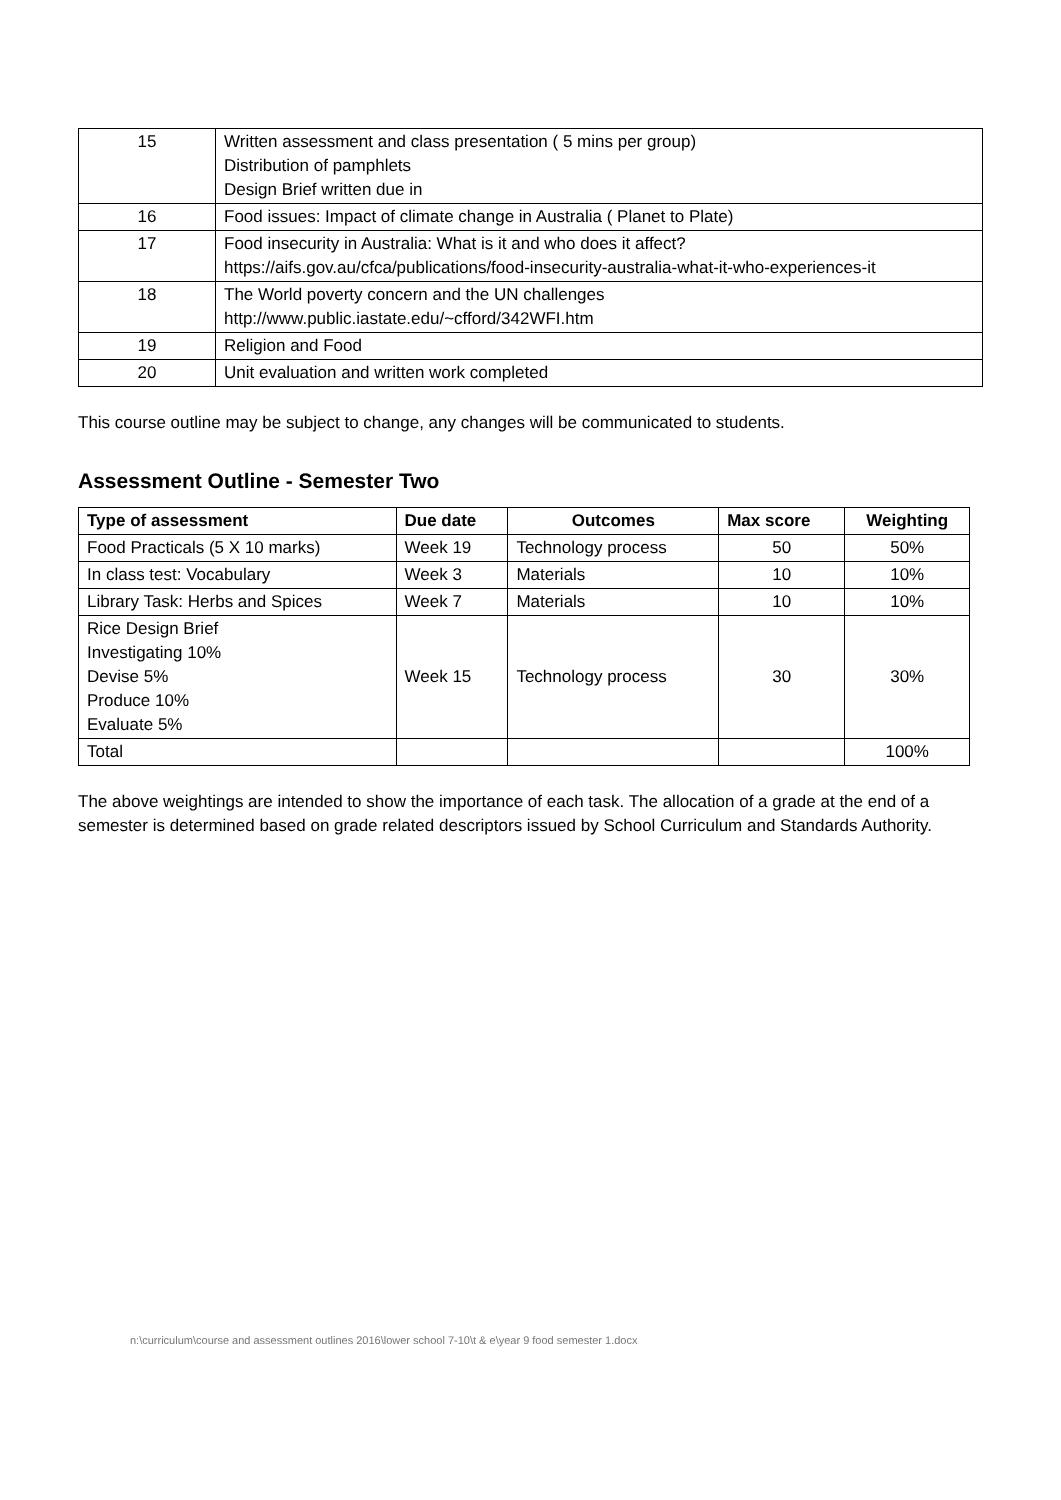| 15 | Written assessment and class presentation ( 5 mins per group) Distribution of pamphlets Design Brief written due in |
| 16 | Food issues: Impact of climate change in Australia ( Planet to Plate) |
| 17 | Food insecurity in Australia: What is it and who does it affect? https://aifs.gov.au/cfca/publications/food-insecurity-australia-what-it-who-experiences-it |
| 18 | The World poverty concern and the UN challenges http://www.public.iastate.edu/~cfford/342WFI.htm |
| 19 | Religion and Food |
| 20 | Unit evaluation and written work completed |
This course outline may be subject to change, any changes will be communicated to students.
Assessment Outline - Semester Two
| Type of assessment | Due date | Outcomes | Max score | Weighting |
| --- | --- | --- | --- | --- |
| Food Practicals (5 X 10 marks) | Week 19 | Technology process | 50 | 50% |
| In class test: Vocabulary | Week 3 | Materials | 10 | 10% |
| Library Task: Herbs and Spices | Week 7 | Materials | 10 | 10% |
| Rice Design Brief Investigating 10% Devise 5% Produce 10% Evaluate 5% | Week 15 | Technology process | 30 | 30% |
| Total | | | | 100% |
The above weightings are intended to show the importance of each task. The allocation of a grade at the end of a semester is determined based on grade related descriptors issued by School Curriculum and Standards Authority.
n:\curriculum\course and assessment outlines 2016\lower school 7-10\t & e\year 9 food semester 1.docx